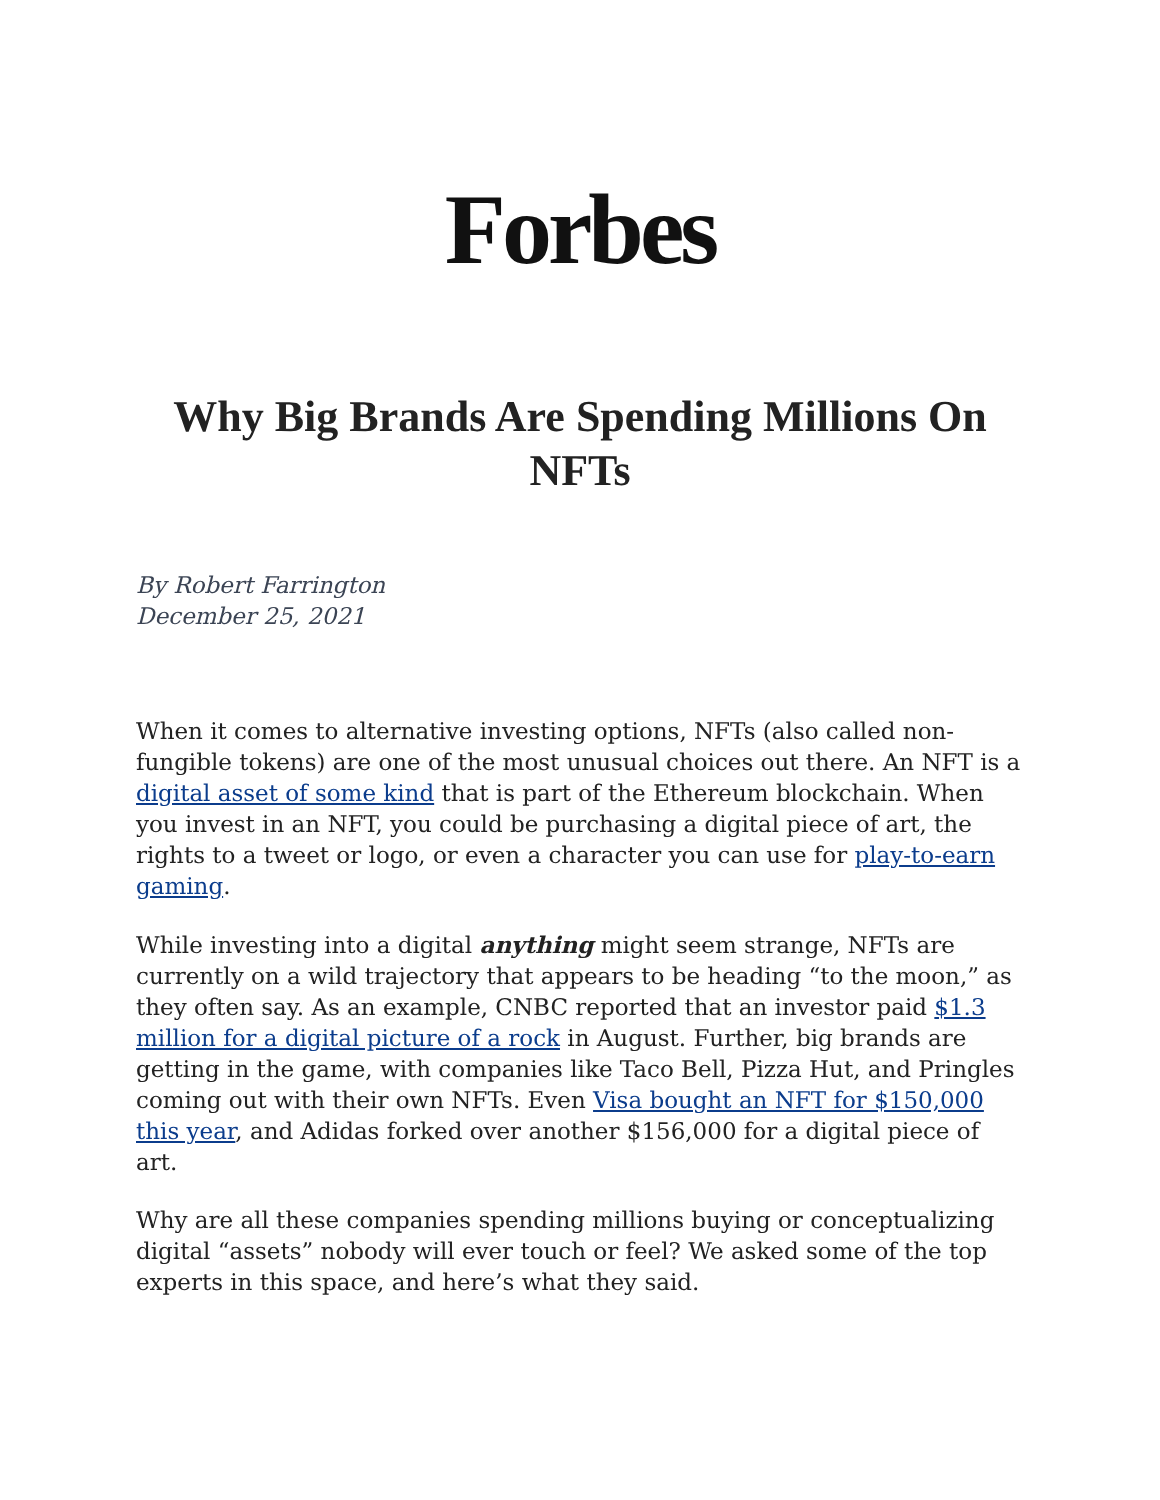Forbes
Why Big Brands Are Spending Millions On NFTs
By Robert Farrington
December 25, 2021
When it comes to alternative investing options, NFTs (also called non-fungible tokens) are one of the most unusual choices out there. An NFT is a digital asset of some kind that is part of the Ethereum blockchain. When you invest in an NFT, you could be purchasing a digital piece of art, the rights to a tweet or logo, or even a character you can use for play-to-earn gaming.
While investing into a digital anything might seem strange, NFTs are currently on a wild trajectory that appears to be heading “to the moon,” as they often say. As an example, CNBC reported that an investor paid $1.3 million for a digital picture of a rock in August. Further, big brands are getting in the game, with companies like Taco Bell, Pizza Hut, and Pringles coming out with their own NFTs. Even Visa bought an NFT for $150,000 this year, and Adidas forked over another $156,000 for a digital piece of art.
Why are all these companies spending millions buying or conceptualizing digital “assets” nobody will ever touch or feel? We asked some of the top experts in this space, and here’s what they said.